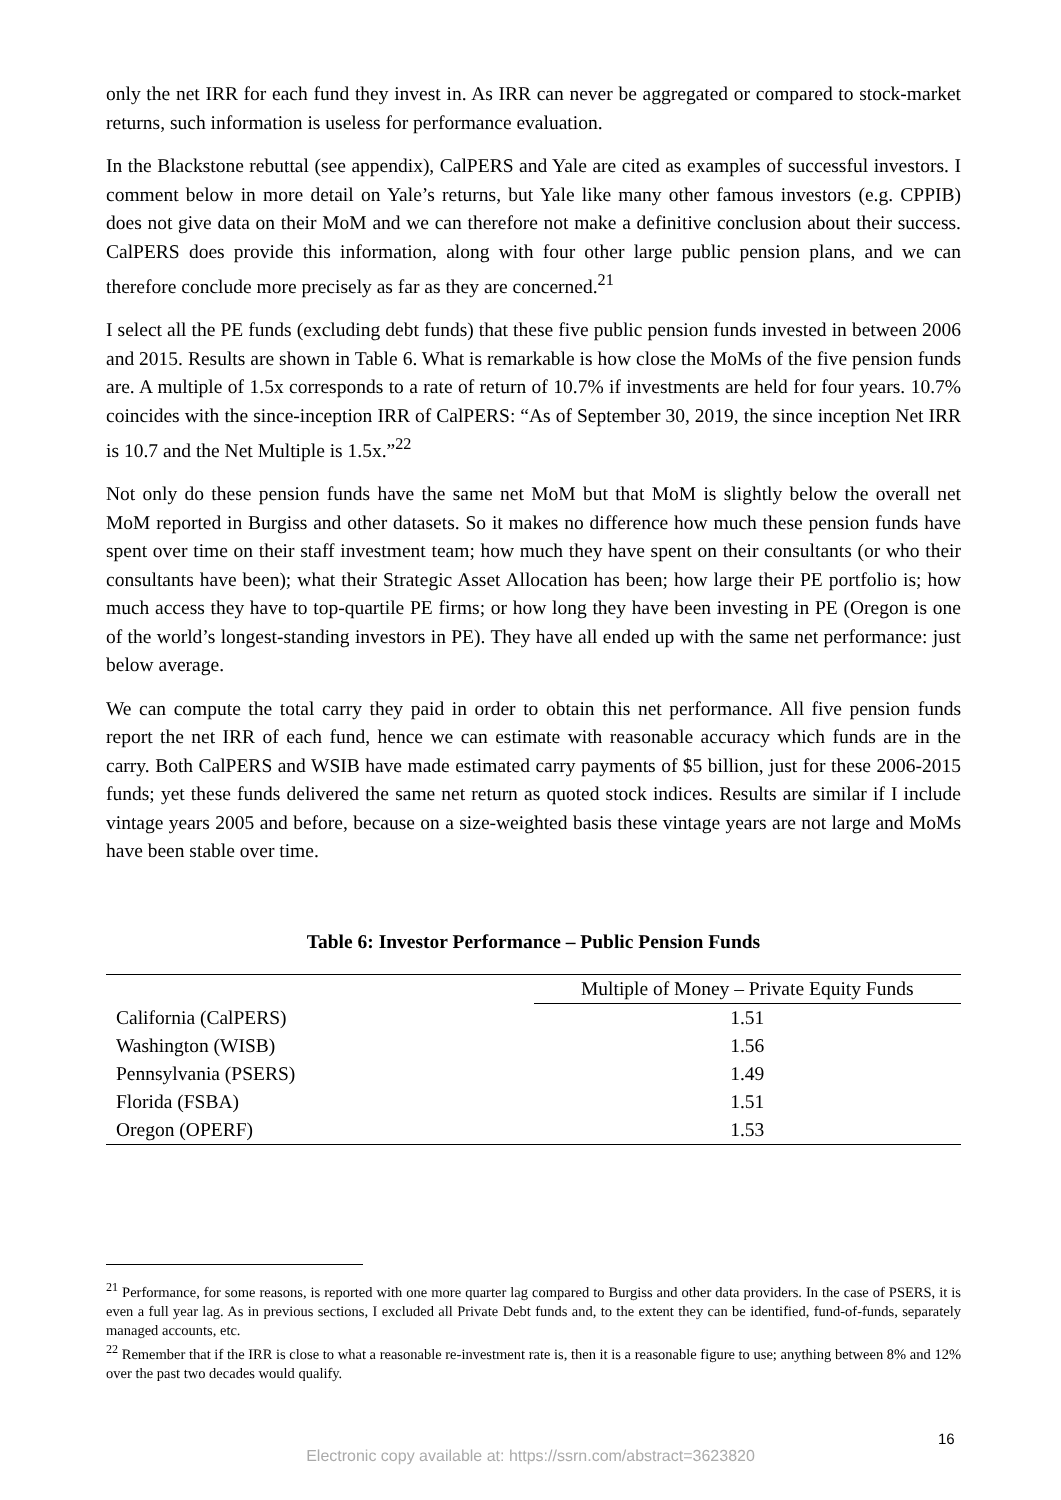only the net IRR for each fund they invest in. As IRR can never be aggregated or compared to stock-market returns, such information is useless for performance evaluation.
In the Blackstone rebuttal (see appendix), CalPERS and Yale are cited as examples of successful investors. I comment below in more detail on Yale’s returns, but Yale like many other famous investors (e.g. CPPIB) does not give data on their MoM and we can therefore not make a definitive conclusion about their success. CalPERS does provide this information, along with four other large public pension plans, and we can therefore conclude more precisely as far as they are concerned.<sup>21</sup>
I select all the PE funds (excluding debt funds) that these five public pension funds invested in between 2006 and 2015. Results are shown in Table 6. What is remarkable is how close the MoMs of the five pension funds are. A multiple of 1.5x corresponds to a rate of return of 10.7% if investments are held for four years. 10.7% coincides with the since-inception IRR of CalPERS: “As of September 30, 2019, the since inception Net IRR is 10.7 and the Net Multiple is 1.5x.”<sup>22</sup>
Not only do these pension funds have the same net MoM but that MoM is slightly below the overall net MoM reported in Burgiss and other datasets. So it makes no difference how much these pension funds have spent over time on their staff investment team; how much they have spent on their consultants (or who their consultants have been); what their Strategic Asset Allocation has been; how large their PE portfolio is; how much access they have to top-quartile PE firms; or how long they have been investing in PE (Oregon is one of the world’s longest-standing investors in PE). They have all ended up with the same net performance: just below average.
We can compute the total carry they paid in order to obtain this net performance. All five pension funds report the net IRR of each fund, hence we can estimate with reasonable accuracy which funds are in the carry. Both CalPERS and WSIB have made estimated carry payments of $5 billion, just for these 2006-2015 funds; yet these funds delivered the same net return as quoted stock indices. Results are similar if I include vintage years 2005 and before, because on a size-weighted basis these vintage years are not large and MoMs have been stable over time.
Table 6: Investor Performance – Public Pension Funds
| | Multiple of Money – Private Equity Funds |
| --- | --- |
| California (CalPERS) | 1.51 |
| Washington (WISB) | 1.56 |
| Pennsylvania (PSERS) | 1.49 |
| Florida (FSBA) | 1.51 |
| Oregon (OPERF) | 1.53 |
<sup>21</sup> Performance, for some reasons, is reported with one more quarter lag compared to Burgiss and other data providers. In the case of PSERS, it is even a full year lag. As in previous sections, I excluded all Private Debt funds and, to the extent they can be identified, fund-of-funds, separately managed accounts, etc.
<sup>22</sup> Remember that if the IRR is close to what a reasonable re-investment rate is, then it is a reasonable figure to use; anything between 8% and 12% over the past two decades would qualify.
16
Electronic copy available at: https://ssrn.com/abstract=3623820